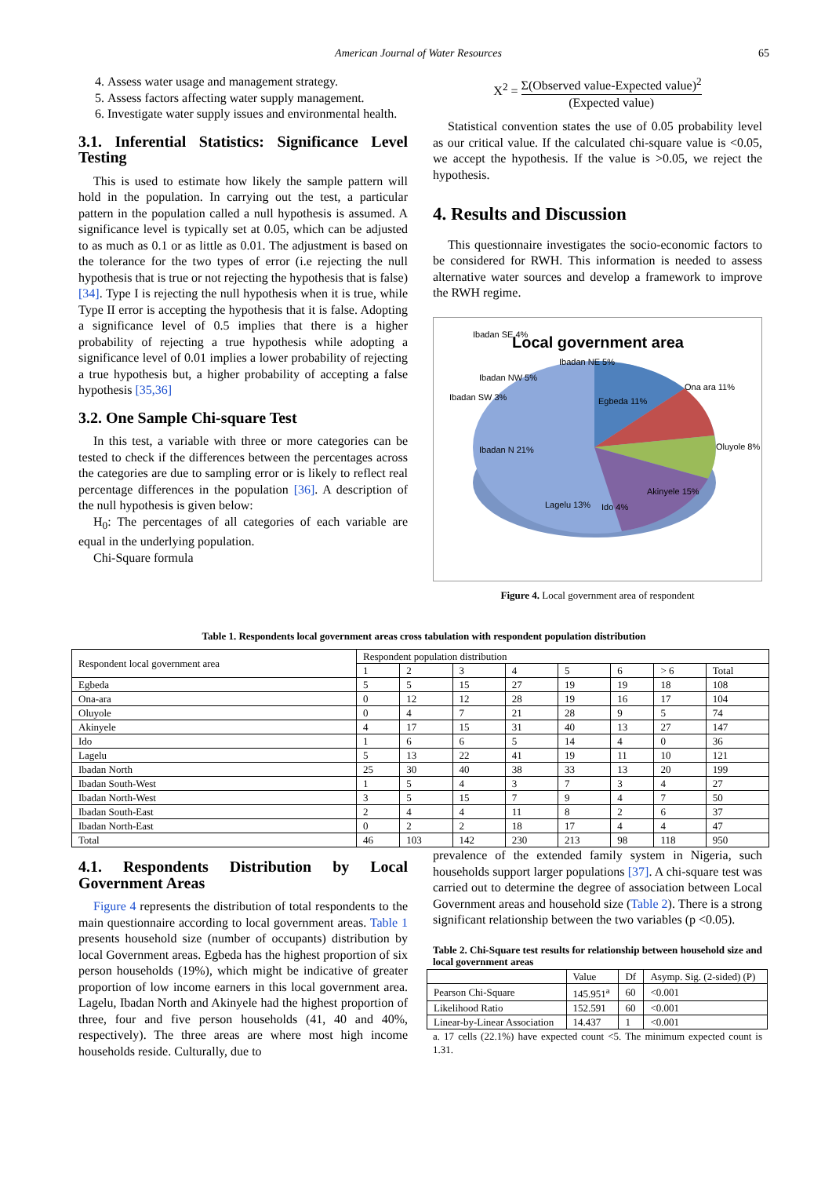American Journal of Water Resources 65
4. Assess water usage and management strategy.
5. Assess factors affecting water supply management.
6. Investigate water supply issues and environmental health.
3.1. Inferential Statistics: Significance Level Testing
This is used to estimate how likely the sample pattern will hold in the population. In carrying out the test, a particular pattern in the population called a null hypothesis is assumed. A significance level is typically set at 0.05, which can be adjusted to as much as 0.1 or as little as 0.01. The adjustment is based on the tolerance for the two types of error (i.e rejecting the null hypothesis that is true or not rejecting the hypothesis that is false) [34]. Type I is rejecting the null hypothesis when it is true, while Type II error is accepting the hypothesis that it is false. Adopting a significance level of 0.5 implies that there is a higher probability of rejecting a true hypothesis while adopting a significance level of 0.01 implies a lower probability of rejecting a true hypothesis but, a higher probability of accepting a false hypothesis [35,36]
3.2. One Sample Chi-square Test
In this test, a variable with three or more categories can be tested to check if the differences between the percentages across the categories are due to sampling error or is likely to reflect real percentage differences in the population [36]. A description of the null hypothesis is given below:
H<sub>0</sub>: The percentages of all categories of each variable are equal in the underlying population.
Chi-Square formula
X<sup>2</sup> = Σ(Observed value-Expected value)<sup>2</sup> (Expected value)
Statistical convention states the use of 0.05 probability level as our critical value. If the calculated chi-square value is <0.05, we accept the hypothesis. If the value is >0.05, we reject the hypothesis.
4. Results and Discussion
This questionnaire investigates the socio-economic factors to be considered for RWH. This information is needed to assess alternative water sources and develop a framework to improve the RWH regime.
Local government area
Ibadan SE 4%
Ibadan NE 5%
Ibadan NW 5%
Ibadan SW 3%
Egbeda 11%
Ona ara 11%
Oluyole 8%
Akinyele 15%
Ido 4%
Lagelu 13%
Ibadan N 21%
Figure 4. Local government area of respondent
Table 1. Respondents local government areas cross tabulation with respondent population distribution
| Respondent local government area | Respondent population distribution | | | | | | | |
| --- | --- | --- | --- | --- | --- | --- | --- | --- |
| | 1 | 2 | 3 | 4 | 5 | 6 | > 6 | Total |
| Egbeda | 5 | 5 | 15 | 27 | 19 | 19 | 18 | 108 |
| Ona-ara | 0 | 12 | 12 | 28 | 19 | 16 | 17 | 104 |
| Oluyole | 0 | 4 | 7 | 21 | 28 | 9 | 5 | 74 |
| Akinyele | 4 | 17 | 15 | 31 | 40 | 13 | 27 | 147 |
| Ido | 1 | 6 | 6 | 5 | 14 | 4 | 0 | 36 |
| Lagelu | 5 | 13 | 22 | 41 | 19 | 11 | 10 | 121 |
| Ibadan North | 25 | 30 | 40 | 38 | 33 | 13 | 20 | 199 |
| Ibadan South-West | 1 | 5 | 4 | 3 | 7 | 3 | 4 | 27 |
| Ibadan North-West | 3 | 5 | 15 | 7 | 9 | 4 | 7 | 50 |
| Ibadan South-East | 2 | 4 | 4 | 11 | 8 | 2 | 6 | 37 |
| Ibadan North-East | 0 | 2 | 2 | 18 | 17 | 4 | 4 | 47 |
| Total | 46 | 103 | 142 | 230 | 213 | 98 | 118 | 950 |
4.1. Respondents Distribution by Local Government Areas
Figure 4 represents the distribution of total respondents to the main questionnaire according to local government areas. Table 1 presents household size (number of occupants) distribution by local Government areas. Egbeda has the highest proportion of six person households (19%), which might be indicative of greater proportion of low income earners in this local government area. Lagelu, Ibadan North and Akinyele had the highest proportion of three, four and five person households (41, 40 and 40%, respectively). The three areas are where most high income households reside. Culturally, due to
prevalence of the extended family system in Nigeria, such households support larger populations [37]. A chi-square test was carried out to determine the degree of association between Local Government areas and household size (Table 2). There is a strong significant relationship between the two variables (p <0.05).
Table 2. Chi-Square test results for relationship between household size and local government areas
| | Value | Df | Asymp. Sig. (2-sided) (P) |
| --- | --- | --- | --- |
| Pearson Chi-Square | 145.951<sup>a</sup> | 60 | <0.001 |
| Likelihood Ratio | 152.591 | 60 | <0.001 |
| Linear-by-Linear Association | 14.437 | 1 | <0.001 |
a. 17 cells (22.1%) have expected count <5. The minimum expected count is 1.31.